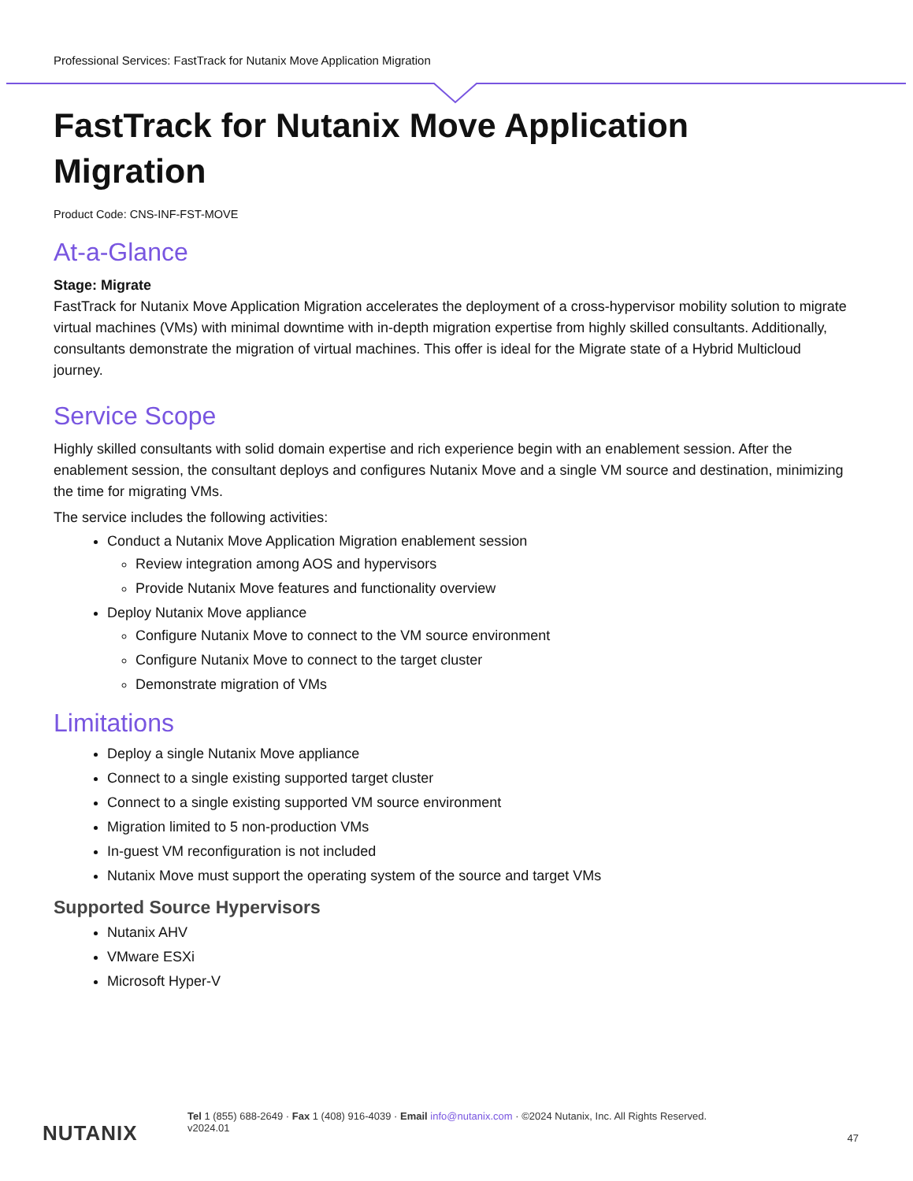Professional Services: FastTrack for Nutanix Move Application Migration
FastTrack for Nutanix Move Application Migration
Product Code: CNS-INF-FST-MOVE
At-a-Glance
Stage: Migrate
FastTrack for Nutanix Move Application Migration accelerates the deployment of a cross-hypervisor mobility solution to migrate virtual machines (VMs) with minimal downtime with in-depth migration expertise from highly skilled consultants. Additionally, consultants demonstrate the migration of virtual machines. This offer is ideal for the Migrate state of a Hybrid Multicloud journey.
Service Scope
Highly skilled consultants with solid domain expertise and rich experience begin with an enablement session. After the enablement session, the consultant deploys and configures Nutanix Move and a single VM source and destination, minimizing the time for migrating VMs.
The service includes the following activities:
Conduct a Nutanix Move Application Migration enablement session
Review integration among AOS and hypervisors
Provide Nutanix Move features and functionality overview
Deploy Nutanix Move appliance
Configure Nutanix Move to connect to the VM source environment
Configure Nutanix Move to connect to the target cluster
Demonstrate migration of VMs
Limitations
Deploy a single Nutanix Move appliance
Connect to a single existing supported target cluster
Connect to a single existing supported VM source environment
Migration limited to 5 non-production VMs
In-guest VM reconfiguration is not included
Nutanix Move must support the operating system of the source and target VMs
Supported Source Hypervisors
Nutanix AHV
VMware ESXi
Microsoft Hyper-V
NUTANIX
Tel 1 (855) 688-2649 · Fax 1 (408) 916-4039 · Email info@nutanix.com · ©2024 Nutanix, Inc. All Rights Reserved.
v2024.01
47